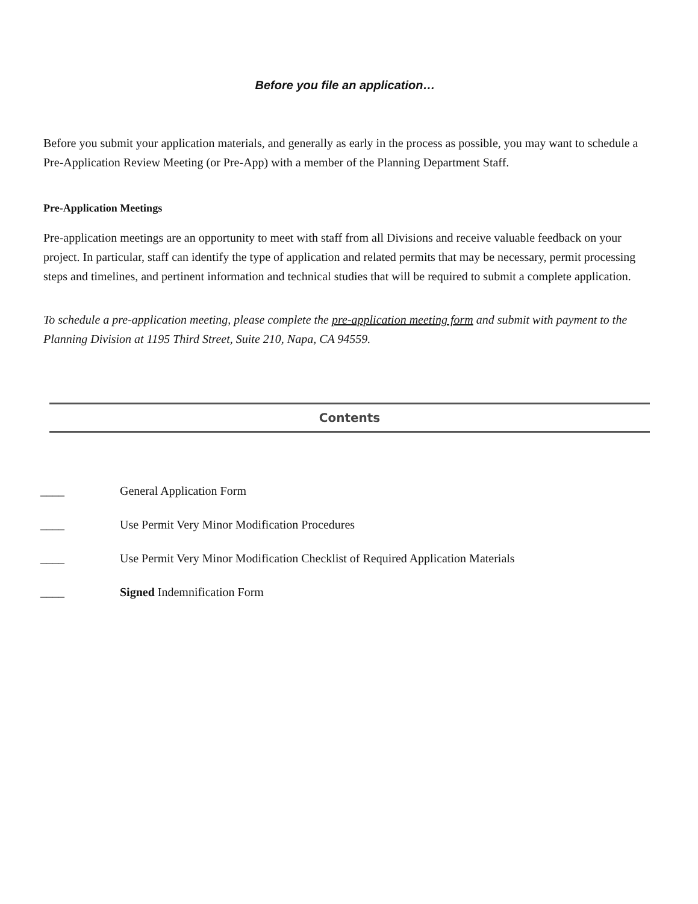Before you file an application…
Before you submit your application materials, and generally as early in the process as possible, you may want to schedule a Pre-Application Review Meeting (or Pre-App) with a member of the Planning Department Staff.
Pre-Application Meetings
Pre-application meetings are an opportunity to meet with staff from all Divisions and receive valuable feedback on your project. In particular, staff can identify the type of application and related permits that may be necessary, permit processing steps and timelines, and pertinent information and technical studies that will be required to submit a complete application.
To schedule a pre-application meeting, please complete the pre-application meeting form and submit with payment to the Planning Division at 1195 Third Street, Suite 210, Napa, CA 94559.
Contents
____ General Application Form
____ Use Permit Very Minor Modification Procedures
____ Use Permit Very Minor Modification Checklist of Required Application Materials
____ Signed Indemnification Form